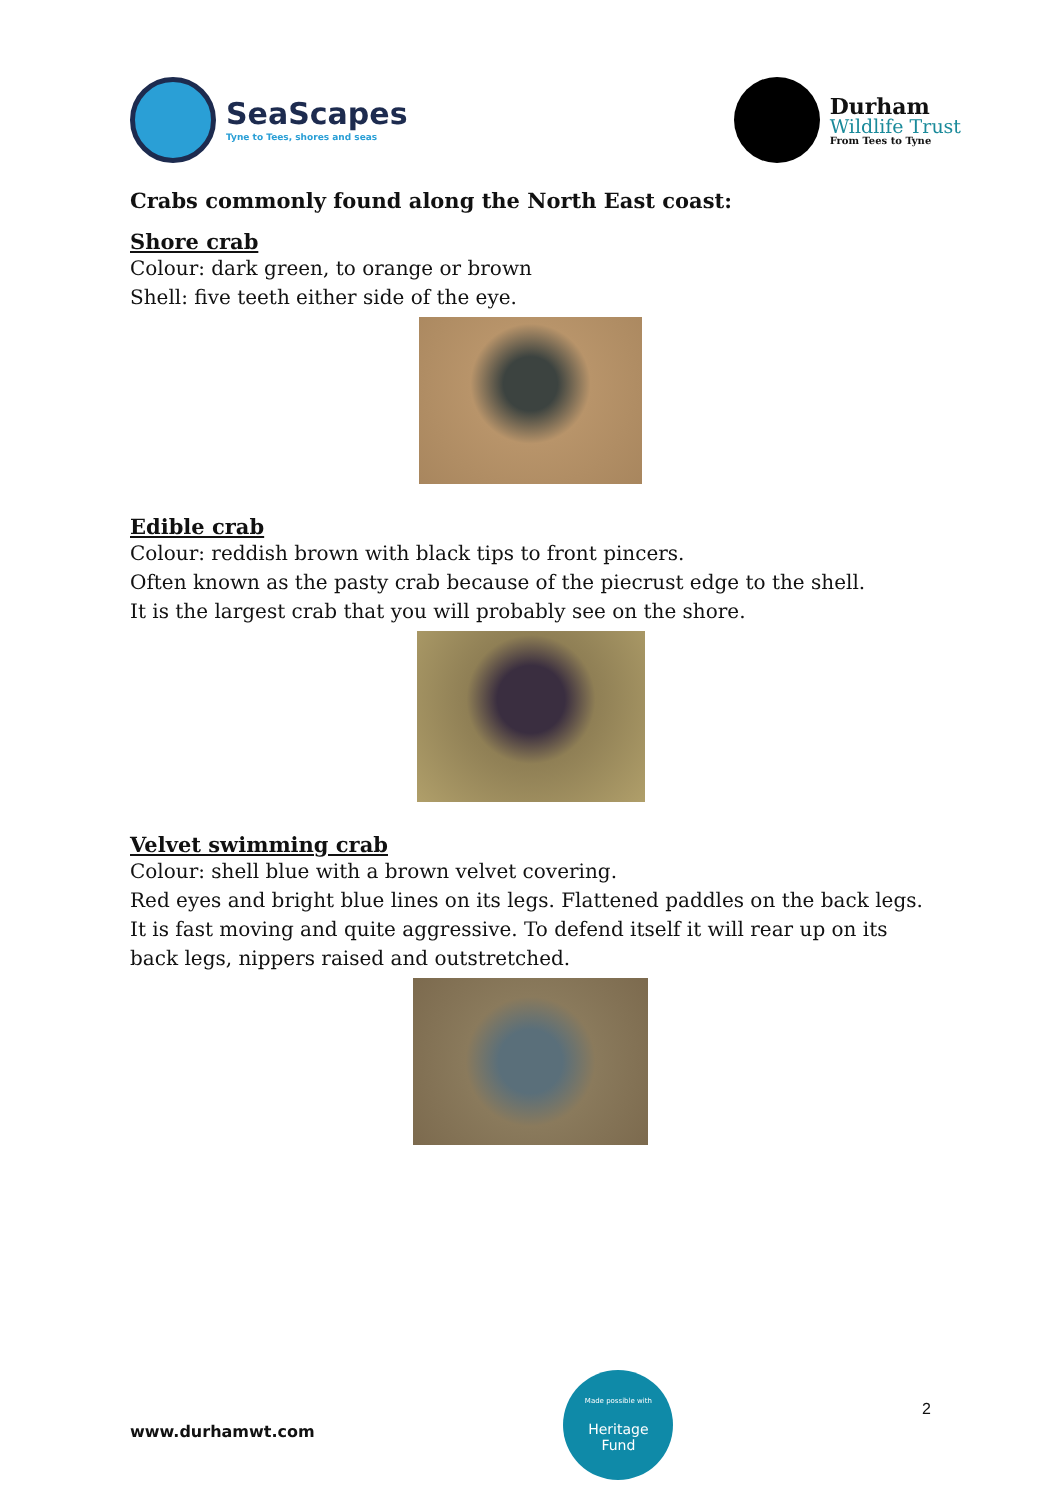SeaScapes
Tyne to Tees, shores and seas
Durham
Wildlife Trust
From Tees to Tyne
Crabs commonly found along the North East coast:
Shore crab
Colour: dark green, to orange or brown
Shell: five teeth either side of the eye.
Edible crab
Colour: reddish brown with black tips to front pincers.
Often known as the pasty crab because of the piecrust edge to the shell.
It is the largest crab that you will probably see on the shore.
Velvet swimming crab
Colour: shell blue with a brown velvet covering.
Red eyes and bright blue lines on its legs. Flattened paddles on the back legs.
It is fast moving and quite aggressive. To defend itself it will rear up on its back legs, nippers raised and outstretched.
www.durhamwt.com
Made possible with
Heritage
Fund
2